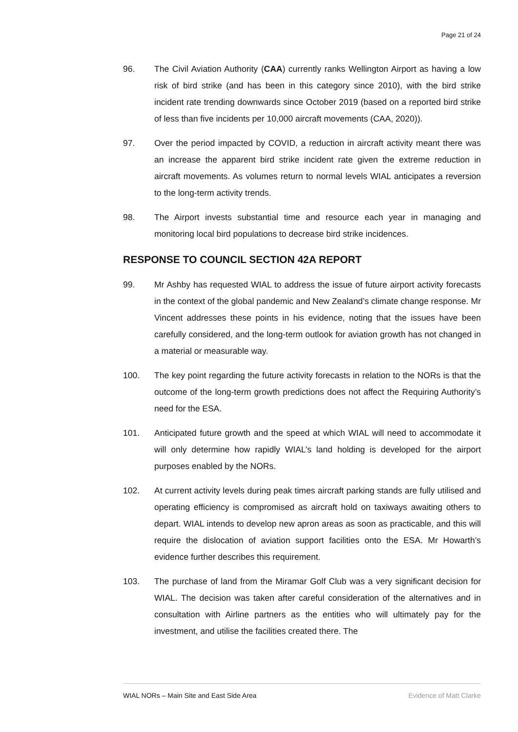Page 21 of 24
96. The Civil Aviation Authority (CAA) currently ranks Wellington Airport as having a low risk of bird strike (and has been in this category since 2010), with the bird strike incident rate trending downwards since October 2019 (based on a reported bird strike of less than five incidents per 10,000 aircraft movements (CAA, 2020)).
97. Over the period impacted by COVID, a reduction in aircraft activity meant there was an increase the apparent bird strike incident rate given the extreme reduction in aircraft movements. As volumes return to normal levels WIAL anticipates a reversion to the long-term activity trends.
98. The Airport invests substantial time and resource each year in managing and monitoring local bird populations to decrease bird strike incidences.
RESPONSE TO COUNCIL SECTION 42A REPORT
99. Mr Ashby has requested WIAL to address the issue of future airport activity forecasts in the context of the global pandemic and New Zealand’s climate change response. Mr Vincent addresses these points in his evidence, noting that the issues have been carefully considered, and the long-term outlook for aviation growth has not changed in a material or measurable way.
100. The key point regarding the future activity forecasts in relation to the NORs is that the outcome of the long-term growth predictions does not affect the Requiring Authority’s need for the ESA.
101. Anticipated future growth and the speed at which WIAL will need to accommodate it will only determine how rapidly WIAL’s land holding is developed for the airport purposes enabled by the NORs.
102. At current activity levels during peak times aircraft parking stands are fully utilised and operating efficiency is compromised as aircraft hold on taxiways awaiting others to depart. WIAL intends to develop new apron areas as soon as practicable, and this will require the dislocation of aviation support facilities onto the ESA. Mr Howarth’s evidence further describes this requirement.
103. The purchase of land from the Miramar Golf Club was a very significant decision for WIAL. The decision was taken after careful consideration of the alternatives and in consultation with Airline partners as the entities who will ultimately pay for the investment, and utilise the facilities created there. The
WIAL NORs – Main Site and East Side Area Evidence of Matt Clarke